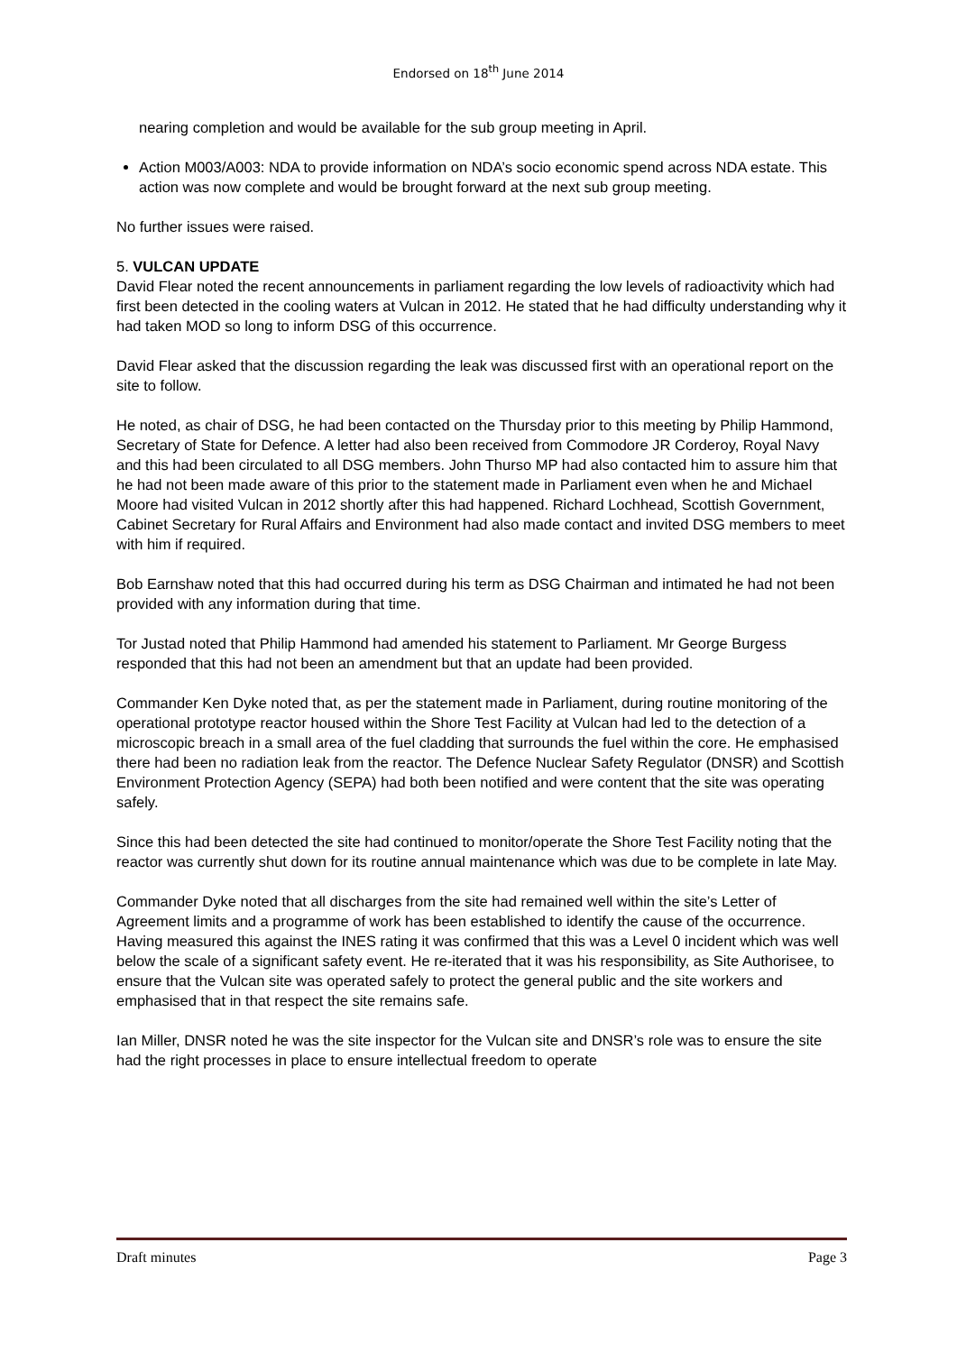Endorsed on 18<sup>th</sup> June 2014
nearing completion and would be available for the sub group meeting in April.
Action M003/A003: NDA to provide information on NDA’s socio economic spend across NDA estate. This action was now complete and would be brought forward at the next sub group meeting.
No further issues were raised.
5. VULCAN UPDATE
David Flear noted the recent announcements in parliament regarding the low levels of radioactivity which had first been detected in the cooling waters at Vulcan in 2012. He stated that he had difficulty understanding why it had taken MOD so long to inform DSG of this occurrence.
David Flear asked that the discussion regarding the leak was discussed first with an operational report on the site to follow.
He noted, as chair of DSG, he had been contacted on the Thursday prior to this meeting by Philip Hammond, Secretary of State for Defence. A letter had also been received from Commodore JR Corderoy, Royal Navy and this had been circulated to all DSG members. John Thurso MP had also contacted him to assure him that he had not been made aware of this prior to the statement made in Parliament even when he and Michael Moore had visited Vulcan in 2012 shortly after this had happened. Richard Lochhead, Scottish Government, Cabinet Secretary for Rural Affairs and Environment had also made contact and invited DSG members to meet with him if required.
Bob Earnshaw noted that this had occurred during his term as DSG Chairman and intimated he had not been provided with any information during that time.
Tor Justad noted that Philip Hammond had amended his statement to Parliament. Mr George Burgess responded that this had not been an amendment but that an update had been provided.
Commander Ken Dyke noted that, as per the statement made in Parliament, during routine monitoring of the operational prototype reactor housed within the Shore Test Facility at Vulcan had led to the detection of a microscopic breach in a small area of the fuel cladding that surrounds the fuel within the core. He emphasised there had been no radiation leak from the reactor. The Defence Nuclear Safety Regulator (DNSR) and Scottish Environment Protection Agency (SEPA) had both been notified and were content that the site was operating safely.
Since this had been detected the site had continued to monitor/operate the Shore Test Facility noting that the reactor was currently shut down for its routine annual maintenance which was due to be complete in late May.
Commander Dyke noted that all discharges from the site had remained well within the site’s Letter of Agreement limits and a programme of work has been established to identify the cause of the occurrence. Having measured this against the INES rating it was confirmed that this was a Level 0 incident which was well below the scale of a significant safety event. He re-iterated that it was his responsibility, as Site Authorisee, to ensure that the Vulcan site was operated safely to protect the general public and the site workers and emphasised that in that respect the site remains safe.
Ian Miller, DNSR noted he was the site inspector for the Vulcan site and DNSR’s role was to ensure the site had the right processes in place to ensure intellectual freedom to operate
Draft minutes Page 3